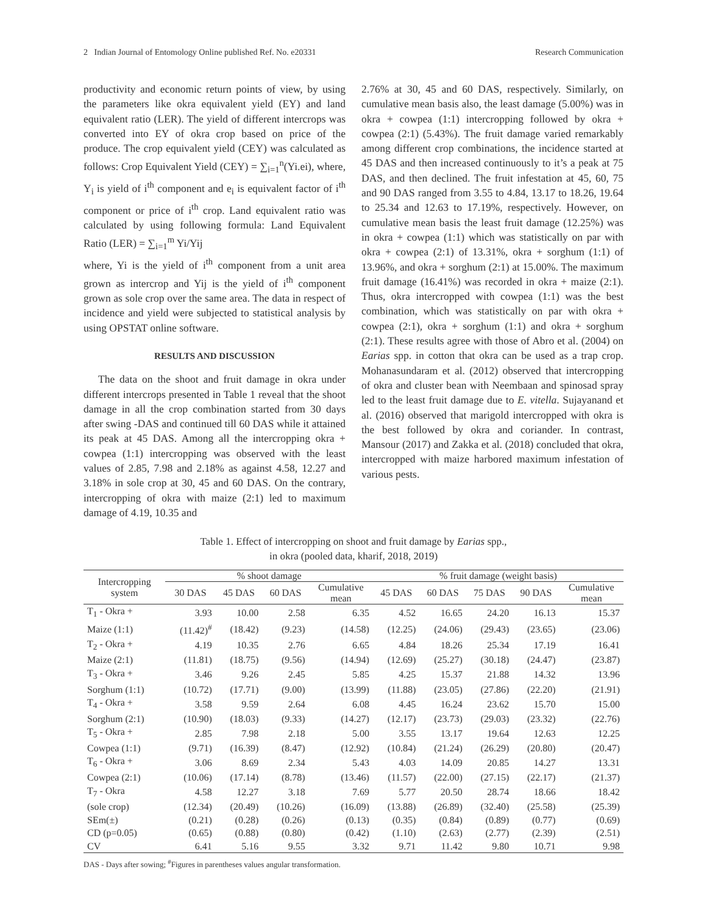2 Indian Journal of Entomology Online published Ref. No. e20331 Research Communication
productivity and economic return points of view, by using the parameters like okra equivalent yield (EY) and land equivalent ratio (LER). The yield of different intercrops was converted into EY of okra crop based on price of the produce. The crop equivalent yield (CEY) was calculated as follows: Crop Equivalent Yield (CEY) = ∑<sub>i=1</sub><sup>n</sup>(Yi.ei), where, Y<sub>i</sub> is yield of i<sup>th</sup> component and e<sub>i</sub> is equivalent factor of i<sup>th</sup> component or price of i<sup>th</sup> crop. Land equivalent ratio was calculated by using following formula: Land Equivalent Ratio (LER) = ∑<sub>i=1</sub><sup>m</sup> Yi/Yij
where, Yi is the yield of i<sup>th</sup> component from a unit area grown as intercrop and Yij is the yield of i<sup>th</sup> component grown as sole crop over the same area. The data in respect of incidence and yield were subjected to statistical analysis by using OPSTAT online software.
RESULTS AND DISCUSSION
The data on the shoot and fruit damage in okra under different intercrops presented in Table 1 reveal that the shoot damage in all the crop combination started from 30 days after swing -DAS and continued till 60 DAS while it attained its peak at 45 DAS. Among all the intercropping okra + cowpea (1:1) intercropping was observed with the least values of 2.85, 7.98 and 2.18% as against 4.58, 12.27 and 3.18% in sole crop at 30, 45 and 60 DAS. On the contrary, intercropping of okra with maize (2:1) led to maximum damage of 4.19, 10.35 and
2.76% at 30, 45 and 60 DAS, respectively. Similarly, on cumulative mean basis also, the least damage (5.00%) was in okra + cowpea (1:1) intercropping followed by okra + cowpea (2:1) (5.43%). The fruit damage varied remarkably among different crop combinations, the incidence started at 45 DAS and then increased continuously to it’s a peak at 75 DAS, and then declined. The fruit infestation at 45, 60, 75 and 90 DAS ranged from 3.55 to 4.84, 13.17 to 18.26, 19.64 to 25.34 and 12.63 to 17.19%, respectively. However, on cumulative mean basis the least fruit damage (12.25%) was in okra + cowpea (1:1) which was statistically on par with okra + cowpea (2:1) of 13.31%, okra + sorghum (1:1) of 13.96%, and okra + sorghum (2:1) at 15.00%. The maximum fruit damage (16.41%) was recorded in okra + maize (2:1). Thus, okra intercropped with cowpea (1:1) was the best combination, which was statistically on par with okra + cowpea (2:1), okra + sorghum (1:1) and okra + sorghum (2:1). These results agree with those of Abro et al. (2004) on Earias spp. in cotton that okra can be used as a trap crop. Mohanasundaram et al. (2012) observed that intercropping of okra and cluster bean with Neembaan and spinosad spray led to the least fruit damage due to E. vitella. Sujayanand et al. (2016) observed that marigold intercropped with okra is the best followed by okra and coriander. In contrast, Mansour (2017) and Zakka et al. (2018) concluded that okra, intercropped with maize harbored maximum infestation of various pests.
Table 1. Effect of intercropping on shoot and fruit damage by Earias spp.,
in okra (pooled data, kharif, 2018, 2019)
| Intercropping system | % shoot damage | | | | % fruit damage (weight basis) | | | | |
| --- | --- | --- | --- | --- | --- | --- | --- | --- | --- |
| | 30 DAS | 45 DAS | 60 DAS | Cumulative mean | 45 DAS | 60 DAS | 75 DAS | 90 DAS | Cumulative mean |
| T<sub>1</sub> - Okra + | 3.93 | 10.00 | 2.58 | 6.35 | 4.52 | 16.65 | 24.20 | 16.13 | 15.37 |
| Maize (1:1) | (11.42)<sup>#</sup> | (18.42) | (9.23) | (14.58) | (12.25) | (24.06) | (29.43) | (23.65) | (23.06) |
| T<sub>2</sub> - Okra + | 4.19 | 10.35 | 2.76 | 6.65 | 4.84 | 18.26 | 25.34 | 17.19 | 16.41 |
| Maize (2:1) | (11.81) | (18.75) | (9.56) | (14.94) | (12.69) | (25.27) | (30.18) | (24.47) | (23.87) |
| T<sub>3</sub> - Okra + | 3.46 | 9.26 | 2.45 | 5.85 | 4.25 | 15.37 | 21.88 | 14.32 | 13.96 |
| Sorghum (1:1) | (10.72) | (17.71) | (9.00) | (13.99) | (11.88) | (23.05) | (27.86) | (22.20) | (21.91) |
| T<sub>4</sub> - Okra + | 3.58 | 9.59 | 2.64 | 6.08 | 4.45 | 16.24 | 23.62 | 15.70 | 15.00 |
| Sorghum (2:1) | (10.90) | (18.03) | (9.33) | (14.27) | (12.17) | (23.73) | (29.03) | (23.32) | (22.76) |
| T<sub>5</sub> - Okra + | 2.85 | 7.98 | 2.18 | 5.00 | 3.55 | 13.17 | 19.64 | 12.63 | 12.25 |
| Cowpea (1:1) | (9.71) | (16.39) | (8.47) | (12.92) | (10.84) | (21.24) | (26.29) | (20.80) | (20.47) |
| T<sub>6</sub> - Okra + | 3.06 | 8.69 | 2.34 | 5.43 | 4.03 | 14.09 | 20.85 | 14.27 | 13.31 |
| Cowpea (2:1) | (10.06) | (17.14) | (8.78) | (13.46) | (11.57) | (22.00) | (27.15) | (22.17) | (21.37) |
| T<sub>7</sub> - Okra | 4.58 | 12.27 | 3.18 | 7.69 | 5.77 | 20.50 | 28.74 | 18.66 | 18.42 |
| (sole crop) | (12.34) | (20.49) | (10.26) | (16.09) | (13.88) | (26.89) | (32.40) | (25.58) | (25.39) |
| SEm(±) | (0.21) | (0.28) | (0.26) | (0.13) | (0.35) | (0.84) | (0.89) | (0.77) | (0.69) |
| CD (p=0.05) | (0.65) | (0.88) | (0.80) | (0.42) | (1.10) | (2.63) | (2.77) | (2.39) | (2.51) |
| CV | 6.41 | 5.16 | 9.55 | 3.32 | 9.71 | 11.42 | 9.80 | 10.71 | 9.98 |
DAS - Days after sowing; <sup>#</sup>Figures in parentheses values angular transformation.